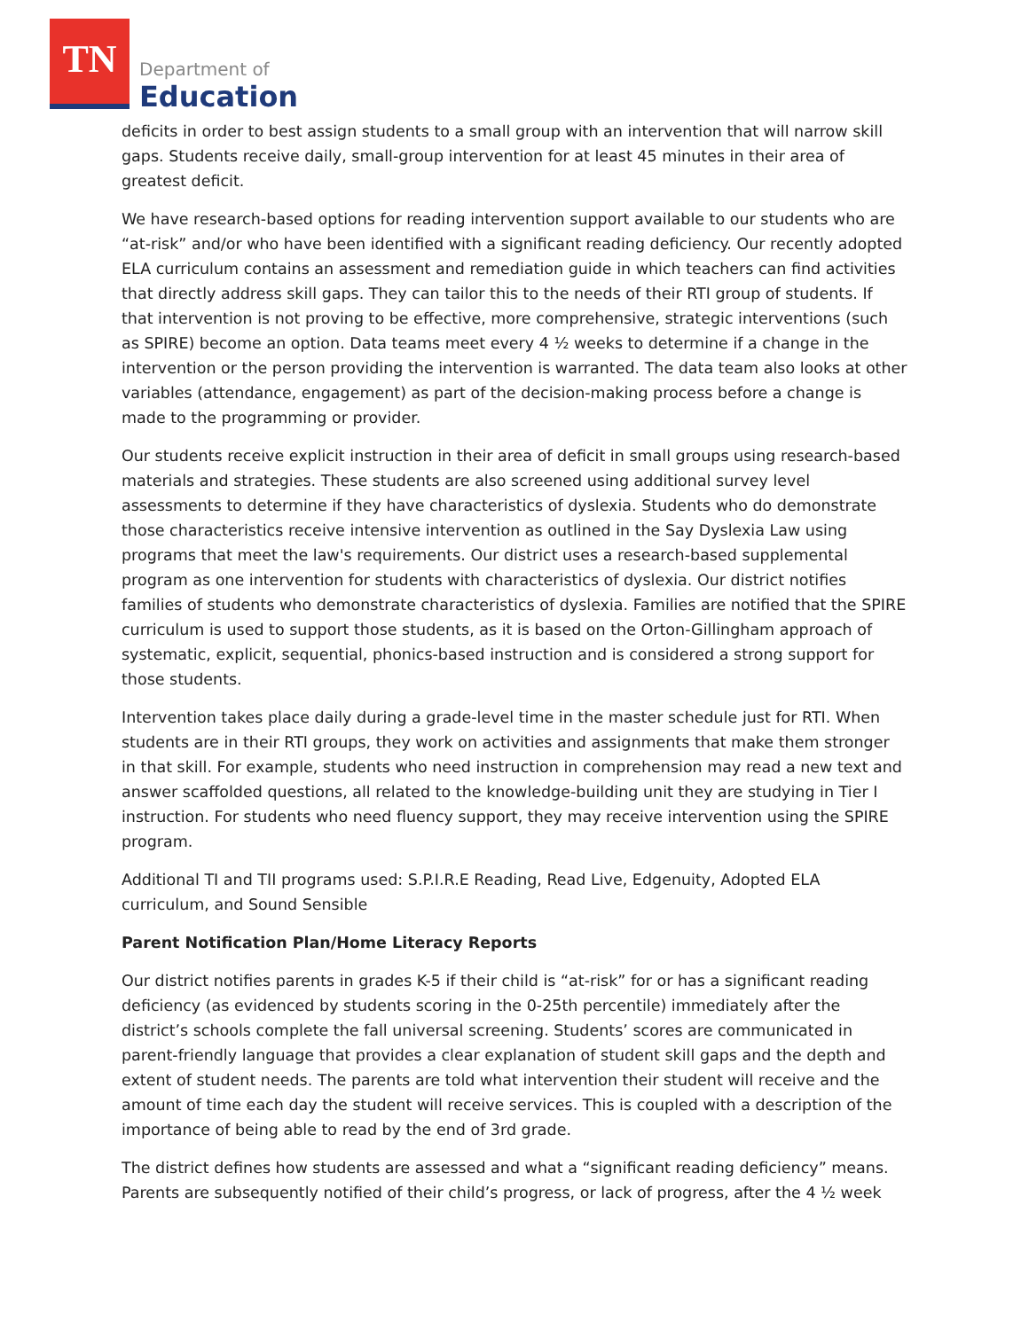TN
Department of
Education
deficits in order to best assign students to a small group with an intervention that will narrow skill gaps. Students receive daily, small-group intervention for at least 45 minutes in their area of greatest deficit.
We have research-based options for reading intervention support available to our students who are “at-risk” and/or who have been identified with a significant reading deficiency. Our recently adopted ELA curriculum contains an assessment and remediation guide in which teachers can find activities that directly address skill gaps. They can tailor this to the needs of their RTI group of students. If that intervention is not proving to be effective, more comprehensive, strategic interventions (such as SPIRE) become an option. Data teams meet every 4 ½ weeks to determine if a change in the intervention or the person providing the intervention is warranted. The data team also looks at other variables (attendance, engagement) as part of the decision-making process before a change is made to the programming or provider.
Our students receive explicit instruction in their area of deficit in small groups using research-based materials and strategies. These students are also screened using additional survey level assessments to determine if they have characteristics of dyslexia. Students who do demonstrate those characteristics receive intensive intervention as outlined in the Say Dyslexia Law using programs that meet the law's requirements. Our district uses a research-based supplemental program as one intervention for students with characteristics of dyslexia. Our district notifies families of students who demonstrate characteristics of dyslexia. Families are notified that the SPIRE curriculum is used to support those students, as it is based on the Orton-Gillingham approach of systematic, explicit, sequential, phonics-based instruction and is considered a strong support for those students.
Intervention takes place daily during a grade-level time in the master schedule just for RTI. When students are in their RTI groups, they work on activities and assignments that make them stronger in that skill. For example, students who need instruction in comprehension may read a new text and answer scaffolded questions, all related to the knowledge-building unit they are studying in Tier I instruction. For students who need fluency support, they may receive intervention using the SPIRE program.
Additional TI and TII programs used: S.P.I.R.E Reading, Read Live, Edgenuity, Adopted ELA curriculum, and Sound Sensible
Parent Notification Plan/Home Literacy Reports
Our district notifies parents in grades K-5 if their child is “at-risk” for or has a significant reading deficiency (as evidenced by students scoring in the 0-25th percentile) immediately after the district’s schools complete the fall universal screening. Students’ scores are communicated in parent-friendly language that provides a clear explanation of student skill gaps and the depth and extent of student needs. The parents are told what intervention their student will receive and the amount of time each day the student will receive services. This is coupled with a description of the importance of being able to read by the end of 3rd grade.
The district defines how students are assessed and what a “significant reading deficiency” means. Parents are subsequently notified of their child’s progress, or lack of progress, after the 4 ½ week